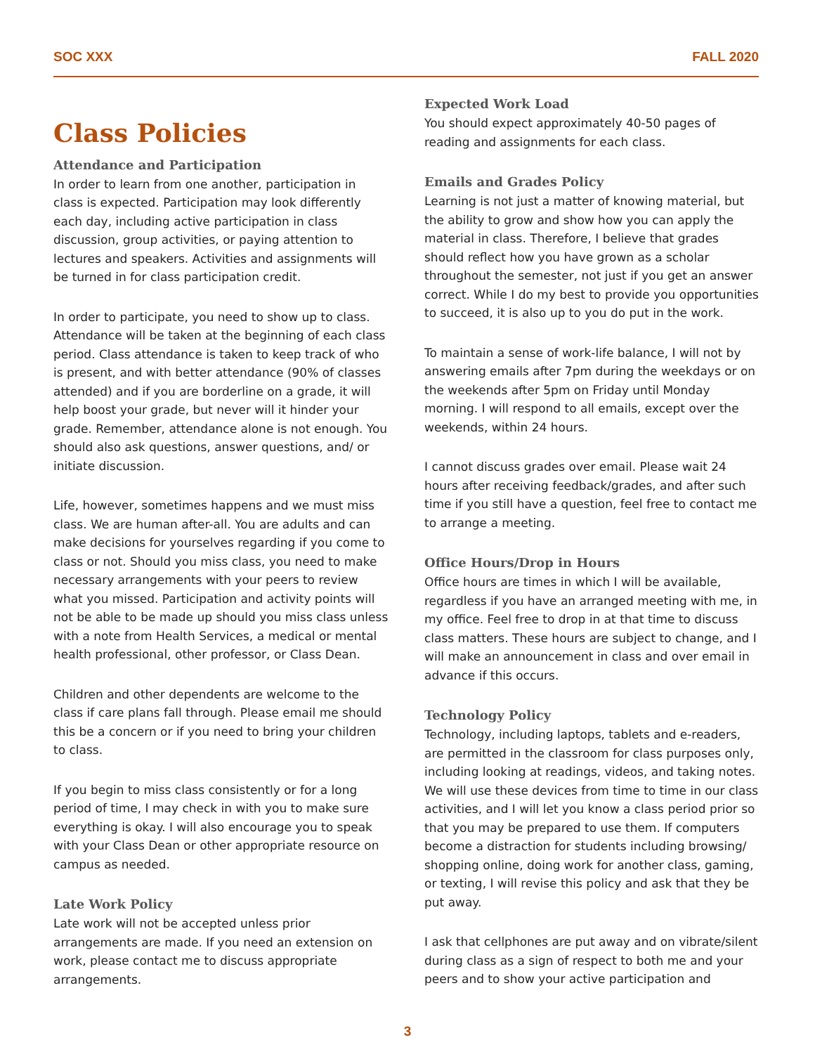SOC XXX FALL 2020
Class Policies
Attendance and Participation
In order to learn from one another, participation in class is expected. Participation may look differently each day, including active participation in class discussion, group activities, or paying attention to lectures and speakers. Activities and assignments will be turned in for class participation credit.
In order to participate, you need to show up to class. Attendance will be taken at the beginning of each class period. Class attendance is taken to keep track of who is present, and with better attendance (90% of classes attended) and if you are borderline on a grade, it will help boost your grade, but never will it hinder your grade. Remember, attendance alone is not enough. You should also ask questions, answer questions, and/ or initiate discussion.
Life, however, sometimes happens and we must miss class. We are human after-all. You are adults and can make decisions for yourselves regarding if you come to class or not. Should you miss class, you need to make necessary arrangements with your peers to review what you missed. Participation and activity points will not be able to be made up should you miss class unless with a note from Health Services, a medical or mental health professional, other professor, or Class Dean.
Children and other dependents are welcome to the class if care plans fall through. Please email me should this be a concern or if you need to bring your children to class.
If you begin to miss class consistently or for a long period of time, I may check in with you to make sure everything is okay. I will also encourage you to speak with your Class Dean or other appropriate resource on campus as needed.
Late Work Policy
Late work will not be accepted unless prior arrangements are made. If you need an extension on work, please contact me to discuss appropriate arrangements.
Expected Work Load
You should expect approximately 40-50 pages of reading and assignments for each class.
Emails and Grades Policy
Learning is not just a matter of knowing material, but the ability to grow and show how you can apply the material in class. Therefore, I believe that grades should reflect how you have grown as a scholar throughout the semester, not just if you get an answer correct. While I do my best to provide you opportunities to succeed, it is also up to you do put in the work.
To maintain a sense of work-life balance, I will not by answering emails after 7pm during the weekdays or on the weekends after 5pm on Friday until Monday morning. I will respond to all emails, except over the weekends, within 24 hours.
I cannot discuss grades over email. Please wait 24 hours after receiving feedback/grades, and after such time if you still have a question, feel free to contact me to arrange a meeting.
Office Hours/Drop in Hours
Office hours are times in which I will be available, regardless if you have an arranged meeting with me, in my office. Feel free to drop in at that time to discuss class matters. These hours are subject to change, and I will make an announcement in class and over email in advance if this occurs.
Technology Policy
Technology, including laptops, tablets and e-readers, are permitted in the classroom for class purposes only, including looking at readings, videos, and taking notes. We will use these devices from time to time in our class activities, and I will let you know a class period prior so that you may be prepared to use them. If computers become a distraction for students including browsing/ shopping online, doing work for another class, gaming, or texting, I will revise this policy and ask that they be put away.
I ask that cellphones are put away and on vibrate/silent during class as a sign of respect to both me and your peers and to show your active participation and
3